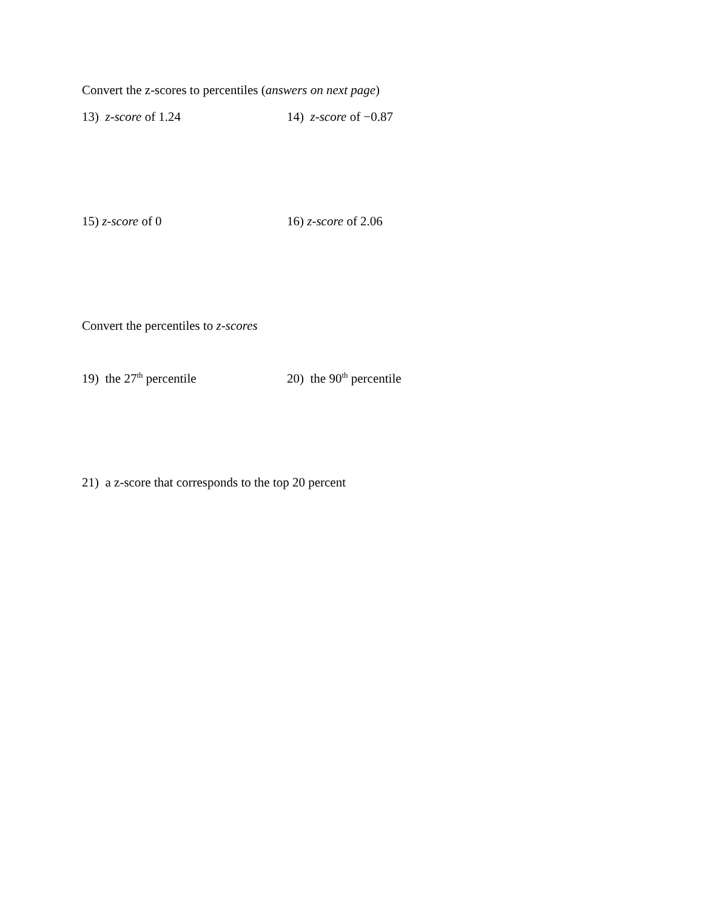Convert the z-scores to percentiles (answers on next page)
13) z-score of 1.24 14) z-score of −0.87
15) z-score of 0 16) z-score of 2.06
Convert the percentiles to z-scores
19) the 27<sup>th</sup> percentile 20) the 90<sup>th</sup> percentile
21) a z-score that corresponds to the top 20 percent